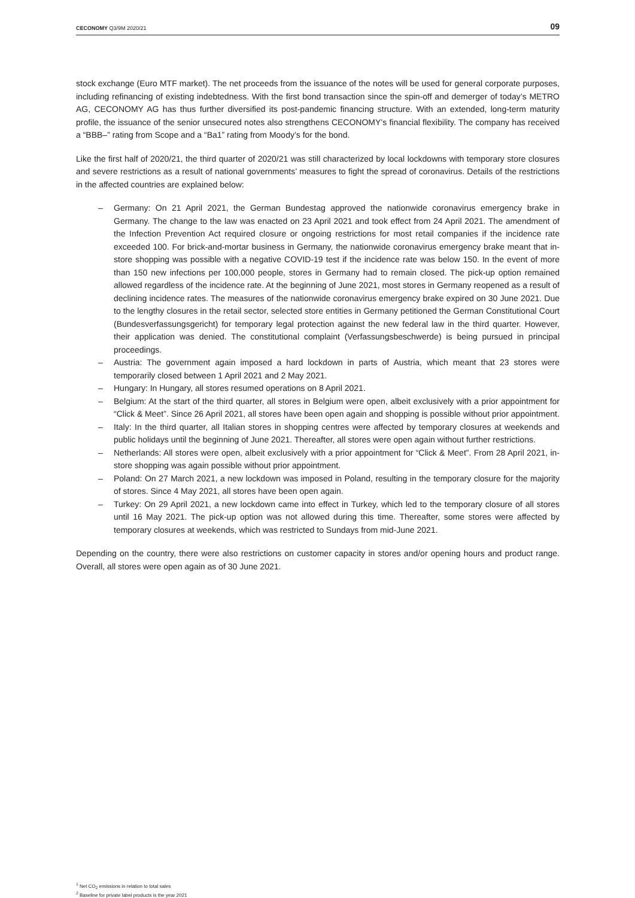CECONOMY Q3/9M 2020/21
09
stock exchange (Euro MTF market). The net proceeds from the issuance of the notes will be used for general corporate purposes, including refinancing of existing indebtedness. With the first bond transaction since the spin-off and demerger of today’s METRO AG, CECONOMY AG has thus further diversified its post-pandemic financing structure. With an extended, long-term maturity profile, the issuance of the senior unsecured notes also strengthens CECONOMY’s financial flexibility. The company has received a “BBB–” rating from Scope and a “Ba1” rating from Moody’s for the bond.
Like the first half of 2020/21, the third quarter of 2020/21 was still characterized by local lockdowns with temporary store closures and severe restrictions as a result of national governments’ measures to fight the spread of coronavirus. Details of the restrictions in the affected countries are explained below:
– Germany: On 21 April 2021, the German Bundestag approved the nationwide coronavirus emergency brake in Germany. The change to the law was enacted on 23 April 2021 and took effect from 24 April 2021. The amendment of the Infection Prevention Act required closure or ongoing restrictions for most retail companies if the incidence rate exceeded 100. For brick-and-mortar business in Germany, the nationwide coronavirus emergency brake meant that in-store shopping was possible with a negative COVID-19 test if the incidence rate was below 150. In the event of more than 150 new infections per 100,000 people, stores in Germany had to remain closed. The pick-up option remained allowed regardless of the incidence rate. At the beginning of June 2021, most stores in Germany reopened as a result of declining incidence rates. The measures of the nationwide coronavirus emergency brake expired on 30 June 2021. Due to the lengthy closures in the retail sector, selected store entities in Germany petitioned the German Constitutional Court (Bundesverfassungsgericht) for temporary legal protection against the new federal law in the third quarter. However, their application was denied. The constitutional complaint (Verfassungsbeschwerde) is being pursued in principal proceedings.
– Austria: The government again imposed a hard lockdown in parts of Austria, which meant that 23 stores were temporarily closed between 1 April 2021 and 2 May 2021.
– Hungary: In Hungary, all stores resumed operations on 8 April 2021.
– Belgium: At the start of the third quarter, all stores in Belgium were open, albeit exclusively with a prior appointment for “Click & Meet”. Since 26 April 2021, all stores have been open again and shopping is possible without prior appointment.
– Italy: In the third quarter, all Italian stores in shopping centres were affected by temporary closures at weekends and public holidays until the beginning of June 2021. Thereafter, all stores were open again without further restrictions.
– Netherlands: All stores were open, albeit exclusively with a prior appointment for “Click & Meet”. From 28 April 2021, in-store shopping was again possible without prior appointment.
– Poland: On 27 March 2021, a new lockdown was imposed in Poland, resulting in the temporary closure for the majority of stores. Since 4 May 2021, all stores have been open again.
– Turkey: On 29 April 2021, a new lockdown came into effect in Turkey, which led to the temporary closure of all stores until 16 May 2021. The pick-up option was not allowed during this time. Thereafter, some stores were affected by temporary closures at weekends, which was restricted to Sundays from mid-June 2021.
Depending on the country, there were also restrictions on customer capacity in stores and/or opening hours and product range. Overall, all stores were open again as of 30 June 2021.
<sup>1</sup> Net CO<sub>2</sub> emissions in relation to total sales
<sup>2</sup> Baseline for private label products is the year 2021